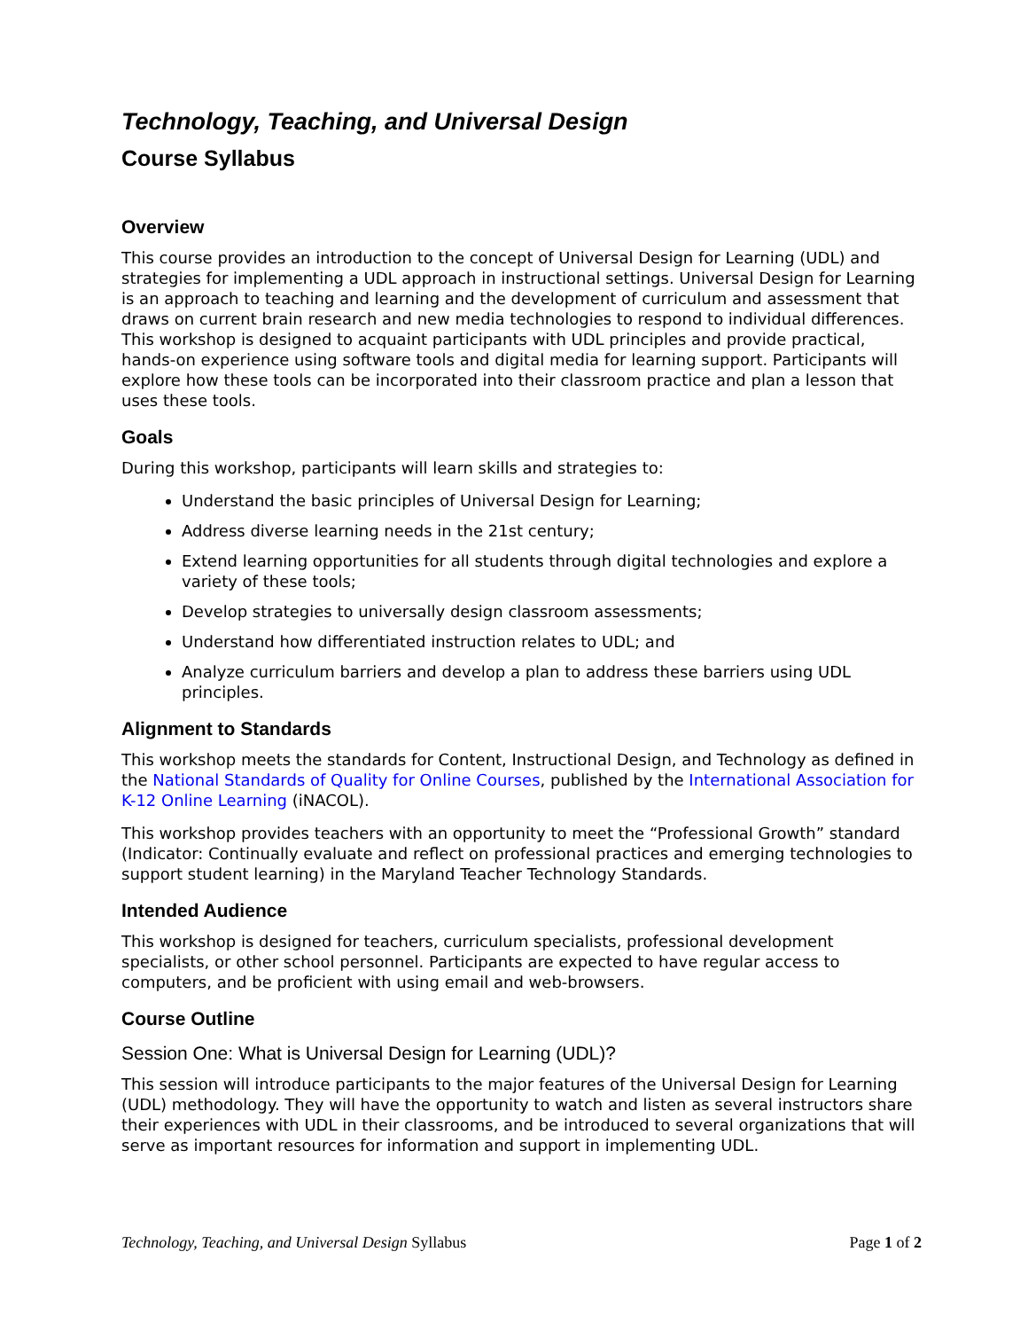Technology, Teaching, and Universal Design
Course Syllabus
Overview
This course provides an introduction to the concept of Universal Design for Learning (UDL) and strategies for implementing a UDL approach in instructional settings. Universal Design for Learning is an approach to teaching and learning and the development of curriculum and assessment that draws on current brain research and new media technologies to respond to individual differences. This workshop is designed to acquaint participants with UDL principles and provide practical, hands-on experience using software tools and digital media for learning support. Participants will explore how these tools can be incorporated into their classroom practice and plan a lesson that uses these tools.
Goals
During this workshop, participants will learn skills and strategies to:
Understand the basic principles of Universal Design for Learning;
Address diverse learning needs in the 21st century;
Extend learning opportunities for all students through digital technologies and explore a variety of these tools;
Develop strategies to universally design classroom assessments;
Understand how differentiated instruction relates to UDL; and
Analyze curriculum barriers and develop a plan to address these barriers using UDL principles.
Alignment to Standards
This workshop meets the standards for Content, Instructional Design, and Technology as defined in the National Standards of Quality for Online Courses, published by the International Association for K-12 Online Learning (iNACOL).
This workshop provides teachers with an opportunity to meet the “Professional Growth” standard (Indicator: Continually evaluate and reflect on professional practices and emerging technologies to support student learning) in the Maryland Teacher Technology Standards.
Intended Audience
This workshop is designed for teachers, curriculum specialists, professional development specialists, or other school personnel. Participants are expected to have regular access to computers, and be proficient with using email and web-browsers.
Course Outline
Session One: What is Universal Design for Learning (UDL)?
This session will introduce participants to the major features of the Universal Design for Learning (UDL) methodology. They will have the opportunity to watch and listen as several instructors share their experiences with UDL in their classrooms, and be introduced to several organizations that will serve as important resources for information and support in implementing UDL.
Technology, Teaching, and Universal Design Syllabus Page 1 of 2